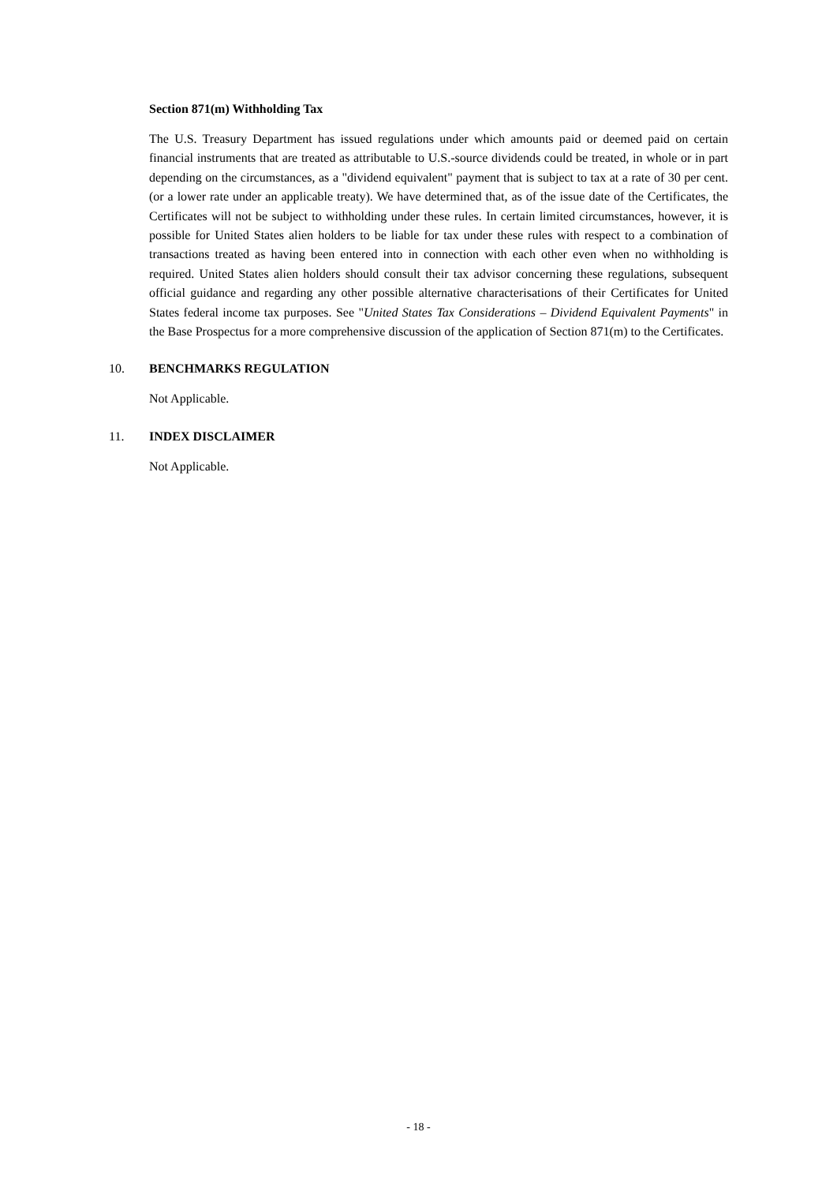Section 871(m) Withholding Tax
The U.S. Treasury Department has issued regulations under which amounts paid or deemed paid on certain financial instruments that are treated as attributable to U.S.-source dividends could be treated, in whole or in part depending on the circumstances, as a "dividend equivalent" payment that is subject to tax at a rate of 30 per cent. (or a lower rate under an applicable treaty). We have determined that, as of the issue date of the Certificates, the Certificates will not be subject to withholding under these rules. In certain limited circumstances, however, it is possible for United States alien holders to be liable for tax under these rules with respect to a combination of transactions treated as having been entered into in connection with each other even when no withholding is required. United States alien holders should consult their tax advisor concerning these regulations, subsequent official guidance and regarding any other possible alternative characterisations of their Certificates for United States federal income tax purposes. See "United States Tax Considerations – Dividend Equivalent Payments" in the Base Prospectus for a more comprehensive discussion of the application of Section 871(m) to the Certificates.
10. BENCHMARKS REGULATION
Not Applicable.
11. INDEX DISCLAIMER
Not Applicable.
- 18 -